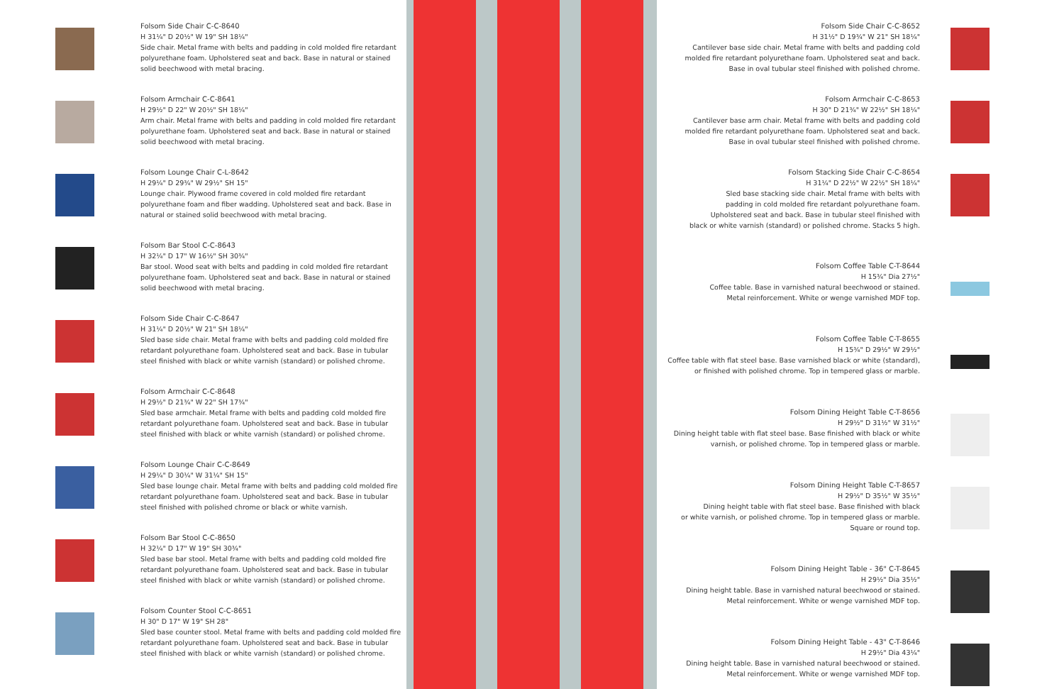Folsom Side Chair C-C-8640
H 31¼" D 20½" W 19" SH 18¼"
Side chair. Metal frame with belts and padding in cold molded fire retardant polyurethane foam. Upholstered seat and back. Base in natural or stained solid beechwood with metal bracing.
Folsom Armchair C-C-8641
H 29½" D 22" W 20½" SH 18¼"
Arm chair. Metal frame with belts and padding in cold molded fire retardant polyurethane foam. Upholstered seat and back. Base in natural or stained solid beechwood with metal bracing.
Folsom Lounge Chair C-L-8642
H 29¼" D 29¾" W 29½" SH 15"
Lounge chair. Plywood frame covered in cold molded fire retardant polyurethane foam and fiber wadding. Upholstered seat and back. Base in natural or stained solid beechwood with metal bracing.
Folsom Bar Stool C-C-8643
H 32¼" D 17" W 16½" SH 30¾"
Bar stool. Wood seat with belts and padding in cold molded fire retardant polyurethane foam. Upholstered seat and back. Base in natural or stained solid beechwood with metal bracing.
Folsom Side Chair C-C-8647
H 31¼" D 20½" W 21" SH 18¼"
Sled base side chair. Metal frame with belts and padding cold molded fire retardant polyurethane foam. Upholstered seat and back. Base in tubular steel finished with black or white varnish (standard) or polished chrome.
Folsom Armchair C-C-8648
H 29½" D 21¾" W 22" SH 17¾"
Sled base armchair. Metal frame with belts and padding cold molded fire retardant polyurethane foam. Upholstered seat and back. Base in tubular steel finished with black or white varnish (standard) or polished chrome.
Folsom Lounge Chair C-C-8649
H 29¼" D 30¼" W 31¼" SH 15"
Sled base lounge chair. Metal frame with belts and padding cold molded fire retardant polyurethane foam. Upholstered seat and back. Base in tubular steel finished with polished chrome or black or white varnish.
Folsom Bar Stool C-C-8650
H 32¼" D 17" W 19" SH 30¾"
Sled base bar stool. Metal frame with belts and padding cold molded fire retardant polyurethane foam. Upholstered seat and back. Base in tubular steel finished with black or white varnish (standard) or polished chrome.
Folsom Counter Stool C-C-8651
H 30" D 17" W 19" SH 28"
Sled base counter stool. Metal frame with belts and padding cold molded fire retardant polyurethane foam. Upholstered seat and back. Base in tubular steel finished with black or white varnish (standard) or polished chrome.
Folsom Side Chair C-C-8652
H 31½" D 19¾" W 21" SH 18¼"
Cantilever base side chair. Metal frame with belts and padding cold
molded fire retardant polyurethane foam. Upholstered seat and back.
Base in oval tubular steel finished with polished chrome.
Folsom Armchair C-C-8653
H 30" D 21¾" W 22½" SH 18¼"
Cantilever base arm chair. Metal frame with belts and padding cold
molded fire retardant polyurethane foam. Upholstered seat and back.
Base in oval tubular steel finished with polished chrome.
Folsom Stacking Side Chair C-C-8654
H 31¼" D 22½" W 22½" SH 18¼"
Sled base stacking side chair. Metal frame with belts with
padding in cold molded fire retardant polyurethane foam.
Upholstered seat and back. Base in tubular steel finished with
black or white varnish (standard) or polished chrome. Stacks 5 high.
Folsom Coffee Table C-T-8644
H 15¾" Dia 27½"
Coffee table. Base in varnished natural beechwood or stained.
Metal reinforcement. White or wenge varnished MDF top.
Folsom Coffee Table C-T-8655
H 15¾" D 29½" W 29½"
Coffee table with flat steel base. Base varnished black or white (standard),
or finished with polished chrome. Top in tempered glass or marble.
Folsom Dining Height Table C-T-8656
H 29½" D 31½" W 31½"
Dining height table with flat steel base. Base finished with black or white
varnish, or polished chrome. Top in tempered glass or marble.
Folsom Dining Height Table C-T-8657
H 29½" D 35½" W 35½"
Dining height table with flat steel base. Base finished with black
or white varnish, or polished chrome. Top in tempered glass or marble.
Square or round top.
Folsom Dining Height Table - 36" C-T-8645
H 29½" Dia 35½"
Dining height table. Base in varnished natural beechwood or stained.
Metal reinforcement. White or wenge varnished MDF top.
Folsom Dining Height Table - 43" C-T-8646
H 29½" Dia 43¼"
Dining height table. Base in varnished natural beechwood or stained.
Metal reinforcement. White or wenge varnished MDF top.